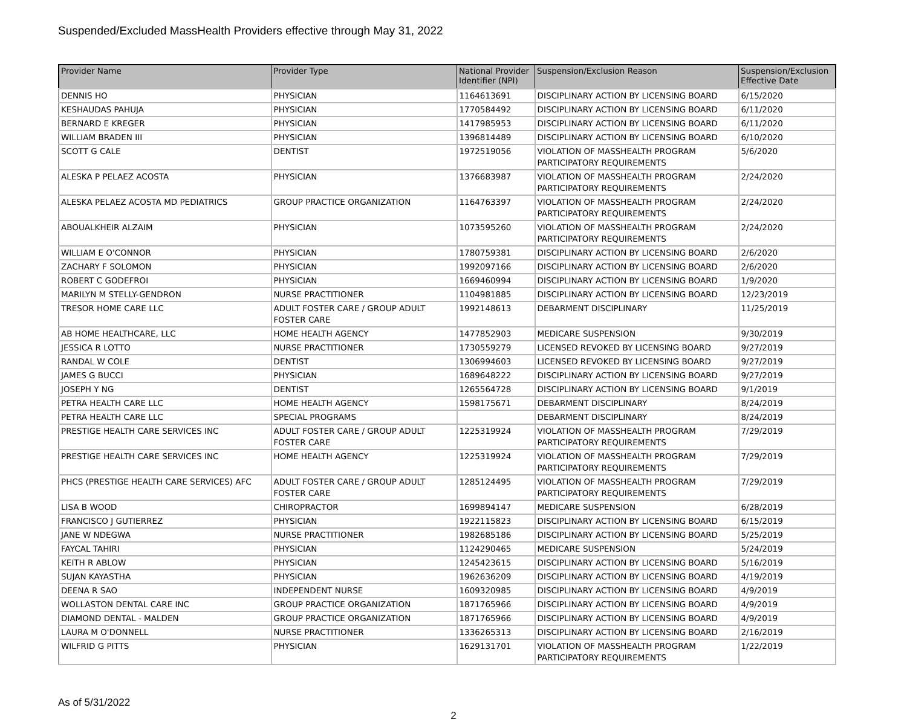Suspended/Excluded MassHealth Providers effective through May 31, 2022
| Provider Name | Provider Type | National Provider Identifier (NPI) | Suspension/Exclusion Reason | Suspension/Exclusion Effective Date |
| --- | --- | --- | --- | --- |
| DENNIS HO | PHYSICIAN | 1164613691 | DISCIPLINARY ACTION BY LICENSING BOARD | 6/15/2020 |
| KESHAUDAS PAHUJA | PHYSICIAN | 1770584492 | DISCIPLINARY ACTION BY LICENSING BOARD | 6/11/2020 |
| BERNARD E KREGER | PHYSICIAN | 1417985953 | DISCIPLINARY ACTION BY LICENSING BOARD | 6/11/2020 |
| WILLIAM BRADEN III | PHYSICIAN | 1396814489 | DISCIPLINARY ACTION BY LICENSING BOARD | 6/10/2020 |
| SCOTT G CALE | DENTIST | 1972519056 | VIOLATION OF MASSHEALTH PROGRAM PARTICIPATORY REQUIREMENTS | 5/6/2020 |
| ALESKA P PELAEZ ACOSTA | PHYSICIAN | 1376683987 | VIOLATION OF MASSHEALTH PROGRAM PARTICIPATORY REQUIREMENTS | 2/24/2020 |
| ALESKA PELAEZ ACOSTA MD PEDIATRICS | GROUP PRACTICE ORGANIZATION | 1164763397 | VIOLATION OF MASSHEALTH PROGRAM PARTICIPATORY REQUIREMENTS | 2/24/2020 |
| ABOUALKHEIR ALZAIM | PHYSICIAN | 1073595260 | VIOLATION OF MASSHEALTH PROGRAM PARTICIPATORY REQUIREMENTS | 2/24/2020 |
| WILLIAM E O'CONNOR | PHYSICIAN | 1780759381 | DISCIPLINARY ACTION BY LICENSING BOARD | 2/6/2020 |
| ZACHARY F SOLOMON | PHYSICIAN | 1992097166 | DISCIPLINARY ACTION BY LICENSING BOARD | 2/6/2020 |
| ROBERT C GODEFROI | PHYSICIAN | 1669460994 | DISCIPLINARY ACTION BY LICENSING BOARD | 1/9/2020 |
| MARILYN M STELLY-GENDRON | NURSE PRACTITIONER | 1104981885 | DISCIPLINARY ACTION BY LICENSING BOARD | 12/23/2019 |
| TRESOR HOME CARE LLC | ADULT FOSTER CARE / GROUP ADULT FOSTER CARE | 1992148613 | DEBARMENT DISCIPLINARY | 11/25/2019 |
| AB HOME HEALTHCARE, LLC | HOME HEALTH AGENCY | 1477852903 | MEDICARE SUSPENSION | 9/30/2019 |
| JESSICA R LOTTO | NURSE PRACTITIONER | 1730559279 | LICENSED REVOKED BY LICENSING BOARD | 9/27/2019 |
| RANDAL W COLE | DENTIST | 1306994603 | LICENSED REVOKED BY LICENSING BOARD | 9/27/2019 |
| JAMES G BUCCI | PHYSICIAN | 1689648222 | DISCIPLINARY ACTION BY LICENSING BOARD | 9/27/2019 |
| JOSEPH Y NG | DENTIST | 1265564728 | DISCIPLINARY ACTION BY LICENSING BOARD | 9/1/2019 |
| PETRA HEALTH CARE LLC | HOME HEALTH AGENCY | 1598175671 | DEBARMENT DISCIPLINARY | 8/24/2019 |
| PETRA HEALTH CARE LLC | SPECIAL PROGRAMS | | DEBARMENT DISCIPLINARY | 8/24/2019 |
| PRESTIGE HEALTH CARE SERVICES INC | ADULT FOSTER CARE / GROUP ADULT FOSTER CARE | 1225319924 | VIOLATION OF MASSHEALTH PROGRAM PARTICIPATORY REQUIREMENTS | 7/29/2019 |
| PRESTIGE HEALTH CARE SERVICES INC | HOME HEALTH AGENCY | 1225319924 | VIOLATION OF MASSHEALTH PROGRAM PARTICIPATORY REQUIREMENTS | 7/29/2019 |
| PHCS (PRESTIGE HEALTH CARE SERVICES) AFC | ADULT FOSTER CARE / GROUP ADULT FOSTER CARE | 1285124495 | VIOLATION OF MASSHEALTH PROGRAM PARTICIPATORY REQUIREMENTS | 7/29/2019 |
| LISA B WOOD | CHIROPRACTOR | 1699894147 | MEDICARE SUSPENSION | 6/28/2019 |
| FRANCISCO J GUTIERREZ | PHYSICIAN | 1922115823 | DISCIPLINARY ACTION BY LICENSING BOARD | 6/15/2019 |
| JANE W NDEGWA | NURSE PRACTITIONER | 1982685186 | DISCIPLINARY ACTION BY LICENSING BOARD | 5/25/2019 |
| FAYCAL TAHIRI | PHYSICIAN | 1124290465 | MEDICARE SUSPENSION | 5/24/2019 |
| KEITH R ABLOW | PHYSICIAN | 1245423615 | DISCIPLINARY ACTION BY LICENSING BOARD | 5/16/2019 |
| SUJAN KAYASTHA | PHYSICIAN | 1962636209 | DISCIPLINARY ACTION BY LICENSING BOARD | 4/19/2019 |
| DEENA R SAO | INDEPENDENT NURSE | 1609320985 | DISCIPLINARY ACTION BY LICENSING BOARD | 4/9/2019 |
| WOLLASTON DENTAL CARE INC | GROUP PRACTICE ORGANIZATION | 1871765966 | DISCIPLINARY ACTION BY LICENSING BOARD | 4/9/2019 |
| DIAMOND DENTAL - MALDEN | GROUP PRACTICE ORGANIZATION | 1871765966 | DISCIPLINARY ACTION BY LICENSING BOARD | 4/9/2019 |
| LAURA M O'DONNELL | NURSE PRACTITIONER | 1336265313 | DISCIPLINARY ACTION BY LICENSING BOARD | 2/16/2019 |
| WILFRID G PITTS | PHYSICIAN | 1629131701 | VIOLATION OF MASSHEALTH PROGRAM PARTICIPATORY REQUIREMENTS | 1/22/2019 |
As of 5/31/2022
2